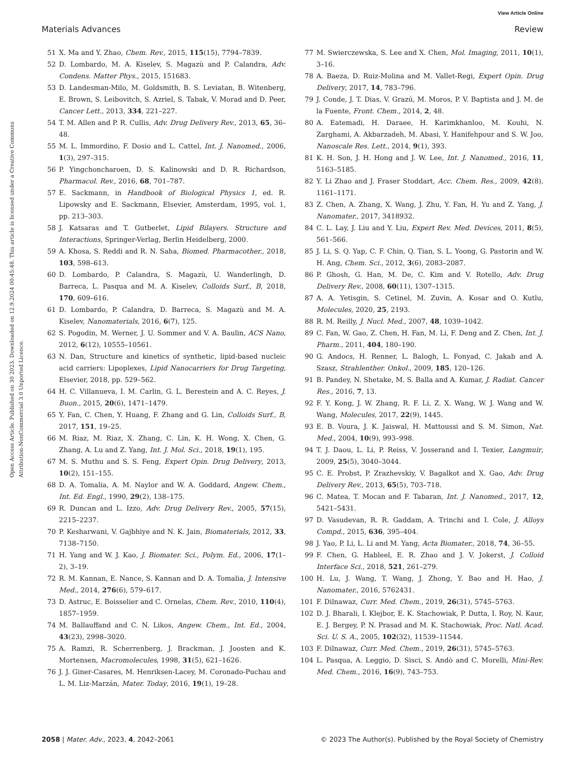View Article Online
Materials Advances Review
Open Access Article. Published on 30 2023. Downloaded on 12.9.2024 00:45:48. This article is licensed under a Creative Commons Attribution-NonCommercial 3.0 Unported Licence.
51 X. Ma and Y. Zhao, Chem. Rev., 2015, 115(15), 7794–7839.
52 D. Lombardo, M. A. Kiselev, S. Magazù and P. Calandra, Adv. Condens. Matter Phys., 2015, 151683.
53 D. Landesman-Milo, M. Goldsmith, B. S. Leviatan, B. Witenberg, E. Brown, S. Leibovitch, S. Azriel, S. Tabak, V. Morad and D. Peer, Cancer Lett., 2013, 334, 221–227.
54 T. M. Allen and P. R. Cullis, Adv. Drug Delivery Rev., 2013, 65, 36–48.
55 M. L. Immordino, F. Dosio and L. Cattel, Int. J. Nanomed., 2006, 1(3), 297–315.
56 P. Yingchoncharoen, D. S. Kalinowski and D. R. Richardson, Pharmacol. Rev., 2016, 68, 701–787.
57 E. Sackmann, in Handbook of Biological Physics 1, ed. R. Lipowsky and E. Sackmann, Elsevier, Amsterdam, 1995, vol. 1, pp. 213–303.
58 J. Katsaras and T. Gutberlet, Lipid Bilayers. Structure and Interactions, Springer-Verlag, Berlin Heidelberg, 2000.
59 A. Khosa, S. Reddi and R. N. Saha, Biomed. Pharmacother., 2018, 103, 598–613.
60 D. Lombardo, P. Calandra, S. Magazù, U. Wanderlingh, D. Barreca, L. Pasqua and M. A. Kiselev, Colloids Surf., B, 2018, 170, 609–616.
61 D. Lombardo, P. Calandra, D. Barreca, S. Magazù and M. A. Kiselev, Nanomaterials, 2016, 6(7), 125.
62 S. Pogodin, M. Werner, J. U. Sommer and V. A. Baulin, ACS Nano, 2012, 6(12), 10555–10561.
63 N. Dan, Structure and kinetics of synthetic, lipid-based nucleic acid carriers: Lipoplexes, Lipid Nanocarriers for Drug Targeting, Elsevier, 2018, pp. 529–562.
64 H. C. Villanueva, I. M. Carlin, G. L. Berestein and A. C. Reyes, J. Buon., 2015, 20(6), 1471–1479.
65 Y. Fan, C. Chen, Y. Huang, F. Zhang and G. Lin, Colloids Surf., B, 2017, 151, 19–25.
66 M. Riaz, M. Riaz, X. Zhang, C. Lin, K. H. Wong, X. Chen, G. Zhang, A. Lu and Z. Yang, Int. J. Mol. Sci., 2018, 19(1), 195.
67 M. S. Muthu and S. S. Feng, Expert Opin. Drug Delivery, 2013, 10(2), 151–155.
68 D. A. Tomalia, A. M. Naylor and W. A. Goddard, Angew. Chem., Int. Ed. Engl., 1990, 29(2), 138–175.
69 R. Duncan and L. Izzo, Adv. Drug Delivery Rev., 2005, 57(15), 2215–2237.
70 P. Kesharwani, V. Gajbhiye and N. K. Jain, Biomaterials, 2012, 33, 7138–7150.
71 H. Yang and W. J. Kao, J. Biomater. Sci., Polym. Ed., 2006, 17(1–2), 3–19.
72 R. M. Kannan, E. Nance, S. Kannan and D. A. Tomalia, J. Intensive Med., 2014, 276(6), 579–617.
73 D. Astruc, E. Boisselier and C. Ornelas, Chem. Rev., 2010, 110(4), 1857–1959.
74 M. Ballauffand and C. N. Likos, Angew. Chem., Int. Ed., 2004, 43(23), 2998–3020.
75 A. Ramzi, R. Scherrenberg, J. Brackman, J. Joosten and K. Mortensen, Macromolecules, 1998, 31(5), 621–1626.
76 J. J. Giner-Casares, M. Henriksen-Lacey, M. Coronado-Puchau and L. M. Liz-Marzán, Mater. Today, 2016, 19(1), 19–28.
77 M. Swierczewska, S. Lee and X. Chen, Mol. Imaging, 2011, 10(1), 3–16.
78 A. Baeza, D. Ruiz-Molina and M. Vallet-Regi, Expert Opin. Drug Delivery, 2017, 14, 783–796.
79 J. Conde, J. T. Dias, V. Grazú, M. Moros, P. V. Baptista and J. M. de la Fuente, Front. Chem., 2014, 2, 48.
80 A. Eatemadi, H. Daraee, H. Karimkhanloo, M. Kouhi, N. Zarghami, A. Akbarzadeh, M. Abasi, Y. Hanifehpour and S. W. Joo, Nanoscale Res. Lett., 2014, 9(1), 393.
81 K. H. Son, J. H. Hong and J. W. Lee, Int. J. Nanomed., 2016, 11, 5163–5185.
82 Y. Li Zhao and J. Fraser Stoddart, Acc. Chem. Res., 2009, 42(8), 1161–1171.
83 Z. Chen, A. Zhang, X. Wang, J. Zhu, Y. Fan, H. Yu and Z. Yang, J. Nanomater., 2017, 3418932.
84 C. L. Lay, J. Liu and Y. Liu, Expert Rev. Med. Devices, 2011, 8(5), 561–566.
85 J. Li, S. Q. Yap, C. F. Chin, Q. Tian, S. L. Yoong, G. Pastorin and W. H. Ang, Chem. Sci., 2012, 3(6), 2083–2087.
86 P. Ghosh, G. Han, M. De, C. Kim and V. Rotello, Adv. Drug Delivery Rev., 2008, 60(11), 1307–1315.
87 A. A. Yetisgin, S. Cetinel, M. Zuvin, A. Kosar and O. Kutlu, Molecules, 2020, 25, 2193.
88 R. M. Reilly, J. Nucl. Med., 2007, 48, 1039–1042.
89 C. Fan, W. Gao, Z. Chen, H. Fan, M. Li, F. Deng and Z. Chen, Int. J. Pharm., 2011, 404, 180–190.
90 G. Andocs, H. Renner, L. Balogh, L. Fonyad, C. Jakab and A. Szasz, Strahlenther. Onkol., 2009, 185, 120–126.
91 B. Pandey, N. Shetake, M. S. Balla and A. Kumar, J. Radiat. Cancer Res., 2016, 7, 13.
92 F. Y. Kong, J. W. Zhang, R. F. Li, Z. X. Wang, W. J. Wang and W. Wang, Molecules, 2017, 22(9), 1445.
93 E. B. Voura, J. K. Jaiswal, H. Mattoussi and S. M. Simon, Nat. Med., 2004, 10(9), 993–998.
94 T. J. Daou, L. Li, P. Reiss, V. Josserand and I. Texier, Langmuir, 2009, 25(5), 3040–3044.
95 C. E. Probst, P. Zrazhevskiy, V. Bagalkot and X. Gao, Adv. Drug Delivery Rev., 2013, 65(5), 703–718.
96 C. Matea, T. Mocan and F. Tabaran, Int. J. Nanomed., 2017, 12, 5421–5431.
97 D. Vasudevan, R. R. Gaddam, A. Trinchi and I. Cole, J. Alloys Compd., 2015, 636, 395–404.
98 J. Yao, P. Li, L. Li and M. Yang, Acta Biomater., 2018, 74, 36–55.
99 F. Chen, G. Hableel, E. R. Zhao and J. V. Jokerst, J. Colloid Interface Sci., 2018, 521, 261–279.
100 H. Lu, J. Wang, T. Wang, J. Zhong, Y. Bao and H. Hao, J. Nanomater., 2016, 5762431.
101 F. Dilnawaz, Curr. Med. Chem., 2019, 26(31), 5745–5763.
102 D. J. Bharali, I. Klejbor, E. K. Stachowiak, P. Dutta, I. Roy, N. Kaur, E. J. Bergey, P. N. Prasad and M. K. Stachowiak, Proc. Natl. Acad. Sci. U. S. A., 2005, 102(32), 11539–11544.
103 F. Dilnawaz, Curr. Med. Chem., 2019, 26(31), 5745–5763.
104 L. Pasqua, A. Leggio, D. Sisci, S. Andò and C. Morelli, Mini-Rev. Med. Chem., 2016, 16(9), 743–753.
2058 | Mater. Adv., 2023, 4, 2042–2061 © 2023 The Author(s). Published by the Royal Society of Chemistry